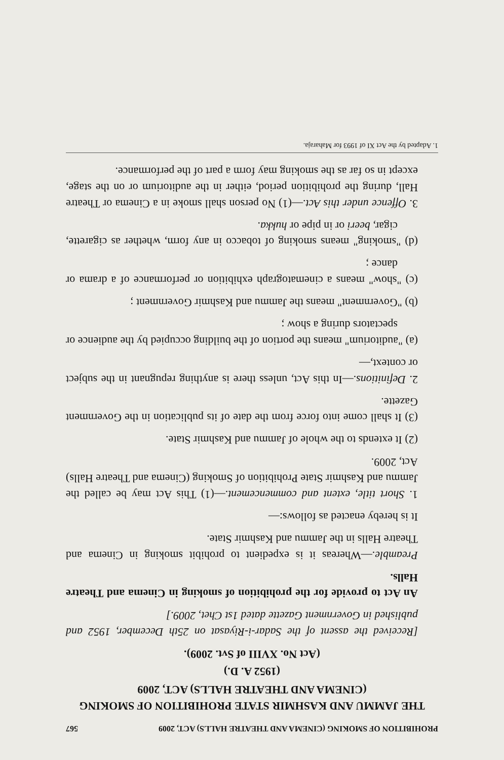PROHIBITION OF SMOKING (CINEMA AND THEATRE HALLS) ACT, 2009 567
THE JAMMU AND KASHMIR STATE PROHIBITION OF SMOKING (CINEMA AND THEATRE HALLS) ACT, 2009
(1952 A. D.)
(Act No. XVIII of Svt. 2009).
[Received the assent of the Sadar-i-Riyasat on 25th December, 1952 and published in Government Gazette dated 1st Chet, 2009.]
An Act to provide for the prohibition of smoking in Cinema and Theatre Halls.
Preamble.—Whereas it is expedient to prohibit smoking in Cinema and Theatre Halls in the Jammu and Kashmir State.
It is hereby enacted as follows:—
1. Short title, extent and commencement.—(1) This Act may be called the Jammu and Kashmir State Prohibition of Smoking (Cinema and Theatre Halls) Act, 2009.
(2) It extends to the whole of Jammu and Kashmir State.
(3) It shall come into force from the date of its publication in the Government Gazette.
2. Definitions.—In this Act, unless there is anything repugnant in the subject or context,—
(a) "auditorium" means the portion of the building occupied by the audience or spectators during a show ;
(b) "Government" means the Jammu and Kashmir Government ;
(c) "show" means a cinematograph exhibition or performance of a drama or dance ;
(d) "smoking" means smoking of tobacco in any form, whether as cigarette, cigar, beeri or in pipe or hukka.
3. Offence under this Act.—(1) No person shall smoke in a Cinema or Theatre Hall, during the prohibition period, either in the auditorium or on the stage, except in so far as the smoking may form a part of the performance.
1. Adapted by the Act XI of 1993 for Maharaja.